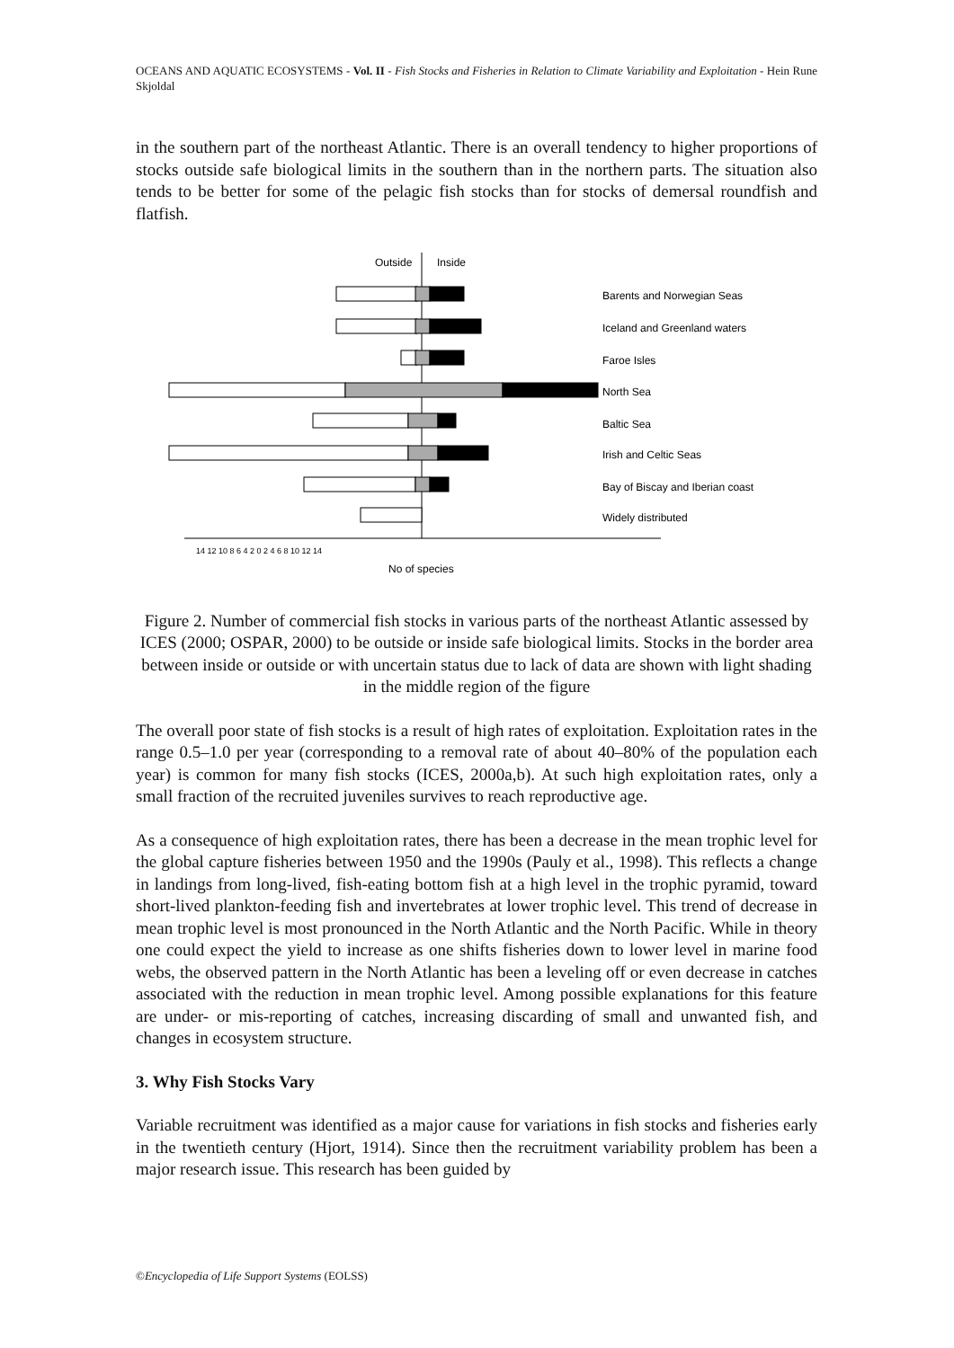OCEANS AND AQUATIC ECOSYSTEMS - Vol. II - Fish Stocks and Fisheries in Relation to Climate Variability and Exploitation - Hein Rune Skjoldal
in the southern part of the northeast Atlantic. There is an overall tendency to higher proportions of stocks outside safe biological limits in the southern than in the northern parts. The situation also tends to be better for some of the pelagic fish stocks than for stocks of demersal roundfish and flatfish.
Outside
Inside
Barents and Norwegian Seas
Iceland and Greenland waters
Faroe Isles
North Sea
Baltic Sea
Irish and Celtic Seas
Bay of Biscay and Iberian coast
Widely distributed
14 12 10 8 6 4 2 0 2 4 6 8 10 12 14
No of species
Figure 2. Number of commercial fish stocks in various parts of the northeast Atlantic assessed by ICES (2000; OSPAR, 2000) to be outside or inside safe biological limits. Stocks in the border area between inside or outside or with uncertain status due to lack of data are shown with light shading in the middle region of the figure
The overall poor state of fish stocks is a result of high rates of exploitation. Exploitation rates in the range 0.5–1.0 per year (corresponding to a removal rate of about 40–80% of the population each year) is common for many fish stocks (ICES, 2000a,b). At such high exploitation rates, only a small fraction of the recruited juveniles survives to reach reproductive age.
As a consequence of high exploitation rates, there has been a decrease in the mean trophic level for the global capture fisheries between 1950 and the 1990s (Pauly et al., 1998). This reflects a change in landings from long-lived, fish-eating bottom fish at a high level in the trophic pyramid, toward short-lived plankton-feeding fish and invertebrates at lower trophic level. This trend of decrease in mean trophic level is most pronounced in the North Atlantic and the North Pacific. While in theory one could expect the yield to increase as one shifts fisheries down to lower level in marine food webs, the observed pattern in the North Atlantic has been a leveling off or even decrease in catches associated with the reduction in mean trophic level. Among possible explanations for this feature are under- or mis-reporting of catches, increasing discarding of small and unwanted fish, and changes in ecosystem structure.
3. Why Fish Stocks Vary
Variable recruitment was identified as a major cause for variations in fish stocks and fisheries early in the twentieth century (Hjort, 1914). Since then the recruitment variability problem has been a major research issue. This research has been guided by
©Encyclopedia of Life Support Systems (EOLSS)